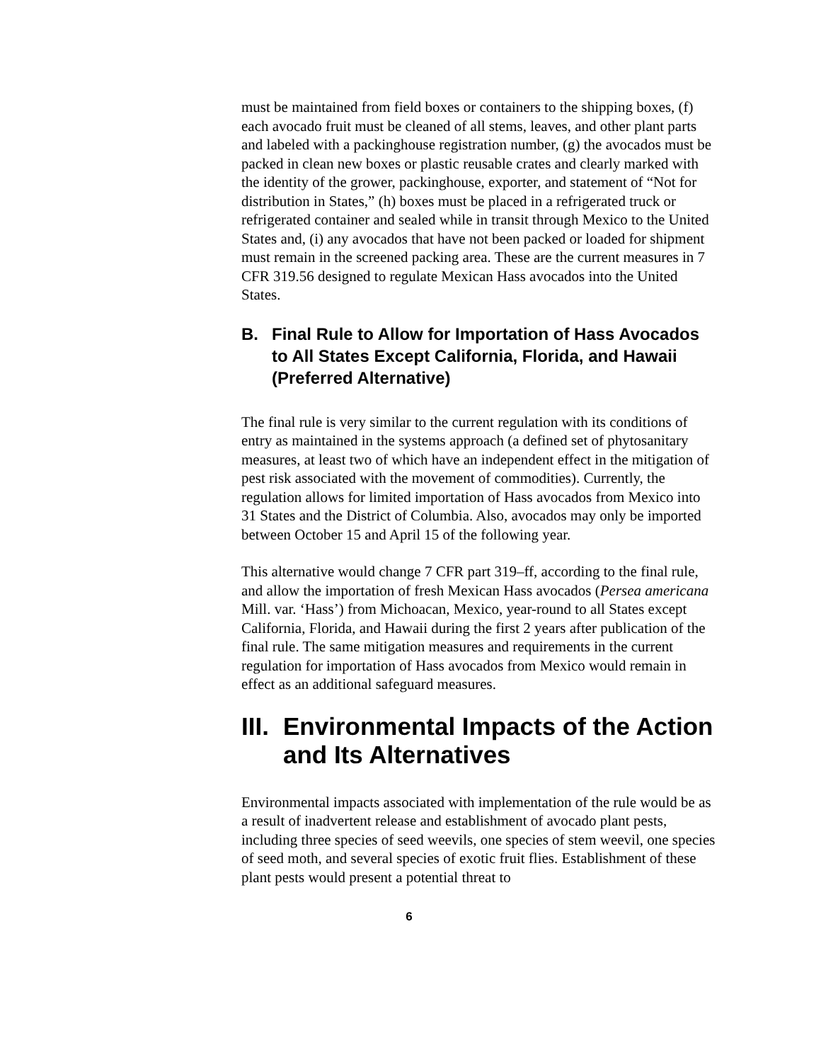must be maintained from field boxes or containers to the shipping boxes, (f) each avocado fruit must be cleaned of all stems, leaves, and other plant parts and labeled with a packinghouse registration number, (g) the avocados must be packed in clean new boxes or plastic reusable crates and clearly marked with the identity of the grower, packinghouse, exporter, and statement of “Not for distribution in States,” (h) boxes must be placed in a refrigerated truck or refrigerated container and sealed while in transit through Mexico to the United States and, (i) any avocados that have not been packed or loaded for shipment must remain in the screened packing area. These are the current measures in 7 CFR 319.56 designed to regulate Mexican Hass avocados into the United States.
B. Final Rule to Allow for Importation of Hass Avocados to All States Except California, Florida, and Hawaii (Preferred Alternative)
The final rule is very similar to the current regulation with its conditions of entry as maintained in the systems approach (a defined set of phytosanitary measures, at least two of which have an independent effect in the mitigation of pest risk associated with the movement of commodities). Currently, the regulation allows for limited importation of Hass avocados from Mexico into 31 States and the District of Columbia. Also, avocados may only be imported between October 15 and April 15 of the following year.
This alternative would change 7 CFR part 319–ff, according to the final rule, and allow the importation of fresh Mexican Hass avocados (Persea americana Mill. var. ‘Hass’) from Michoacan, Mexico, year-round to all States except California, Florida, and Hawaii during the first 2 years after publication of the final rule. The same mitigation measures and requirements in the current regulation for importation of Hass avocados from Mexico would remain in effect as an additional safeguard measures.
III. Environmental Impacts of the Action and Its Alternatives
Environmental impacts associated with implementation of the rule would be as a result of inadvertent release and establishment of avocado plant pests, including three species of seed weevils, one species of stem weevil, one species of seed moth, and several species of exotic fruit flies. Establishment of these plant pests would present a potential threat to
6